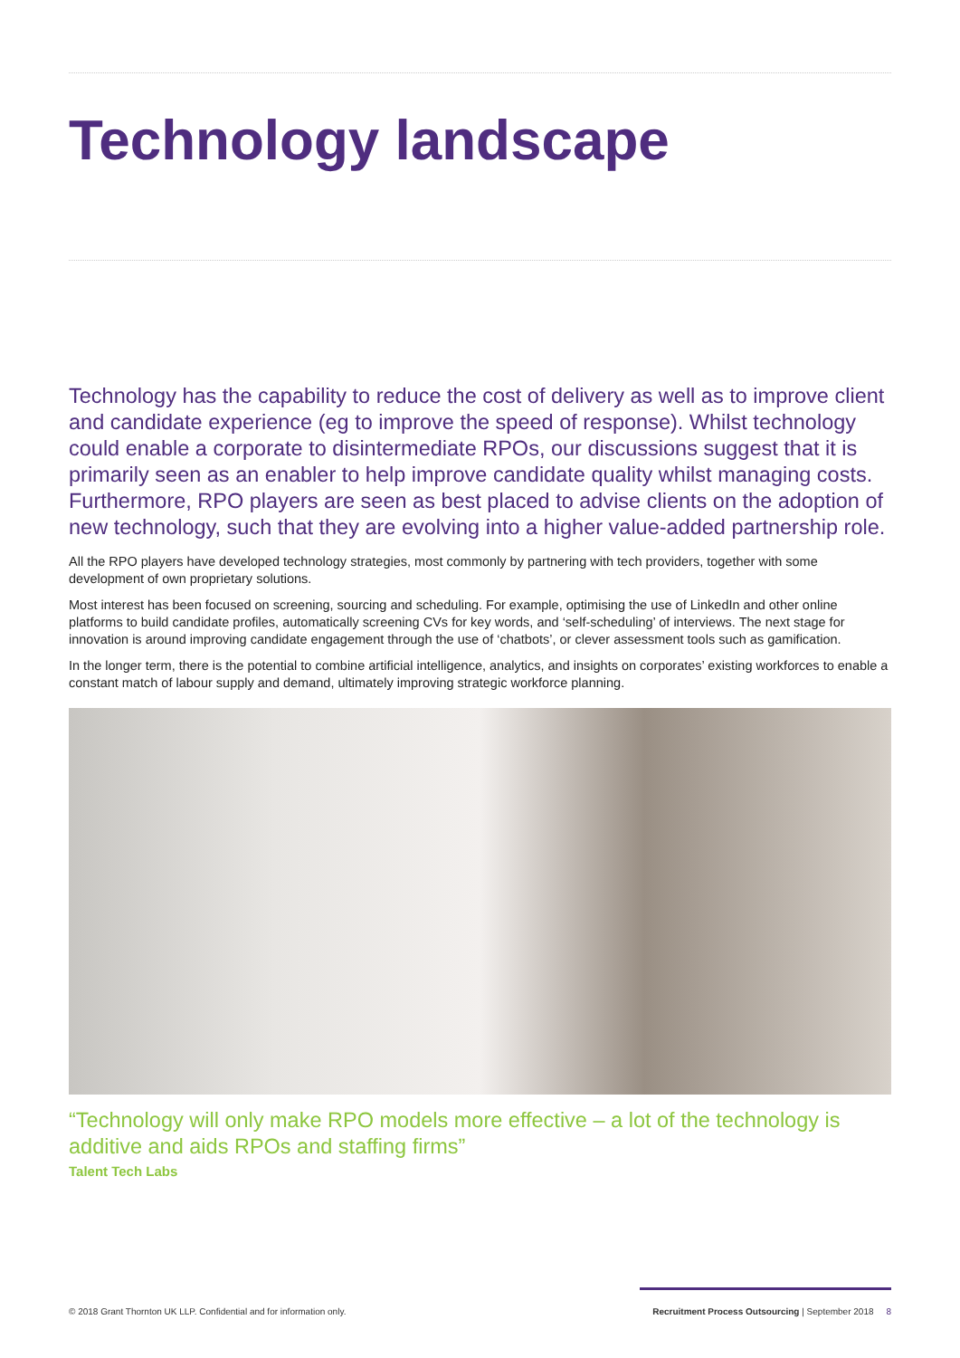Technology landscape
Technology has the capability to reduce the cost of delivery as well as to improve client and candidate experience (eg to improve the speed of response). Whilst technology could enable a corporate to disintermediate RPOs, our discussions suggest that it is primarily seen as an enabler to help improve candidate quality whilst managing costs. Furthermore, RPO players are seen as best placed to advise clients on the adoption of new technology, such that they are evolving into a higher value-added partnership role.
All the RPO players have developed technology strategies, most commonly by partnering with tech providers, together with some development of own proprietary solutions.
Most interest has been focused on screening, sourcing and scheduling. For example, optimising the use of LinkedIn and other online platforms to build candidate profiles, automatically screening CVs for key words, and ‘self-scheduling’ of interviews. The next stage for innovation is around improving candidate engagement through the use of ‘chatbots’, or clever assessment tools such as gamification.
In the longer term, there is the potential to combine artificial intelligence, analytics, and insights on corporates’ existing workforces to enable a constant match of labour supply and demand, ultimately improving strategic workforce planning.
“Technology will only make RPO models more effective – a lot of the technology is additive and aids RPOs and staffing firms”
Talent Tech Labs
© 2018 Grant Thornton UK LLP. Confidential and for information only.
Recruitment Process Outsourcing | September 2018 8